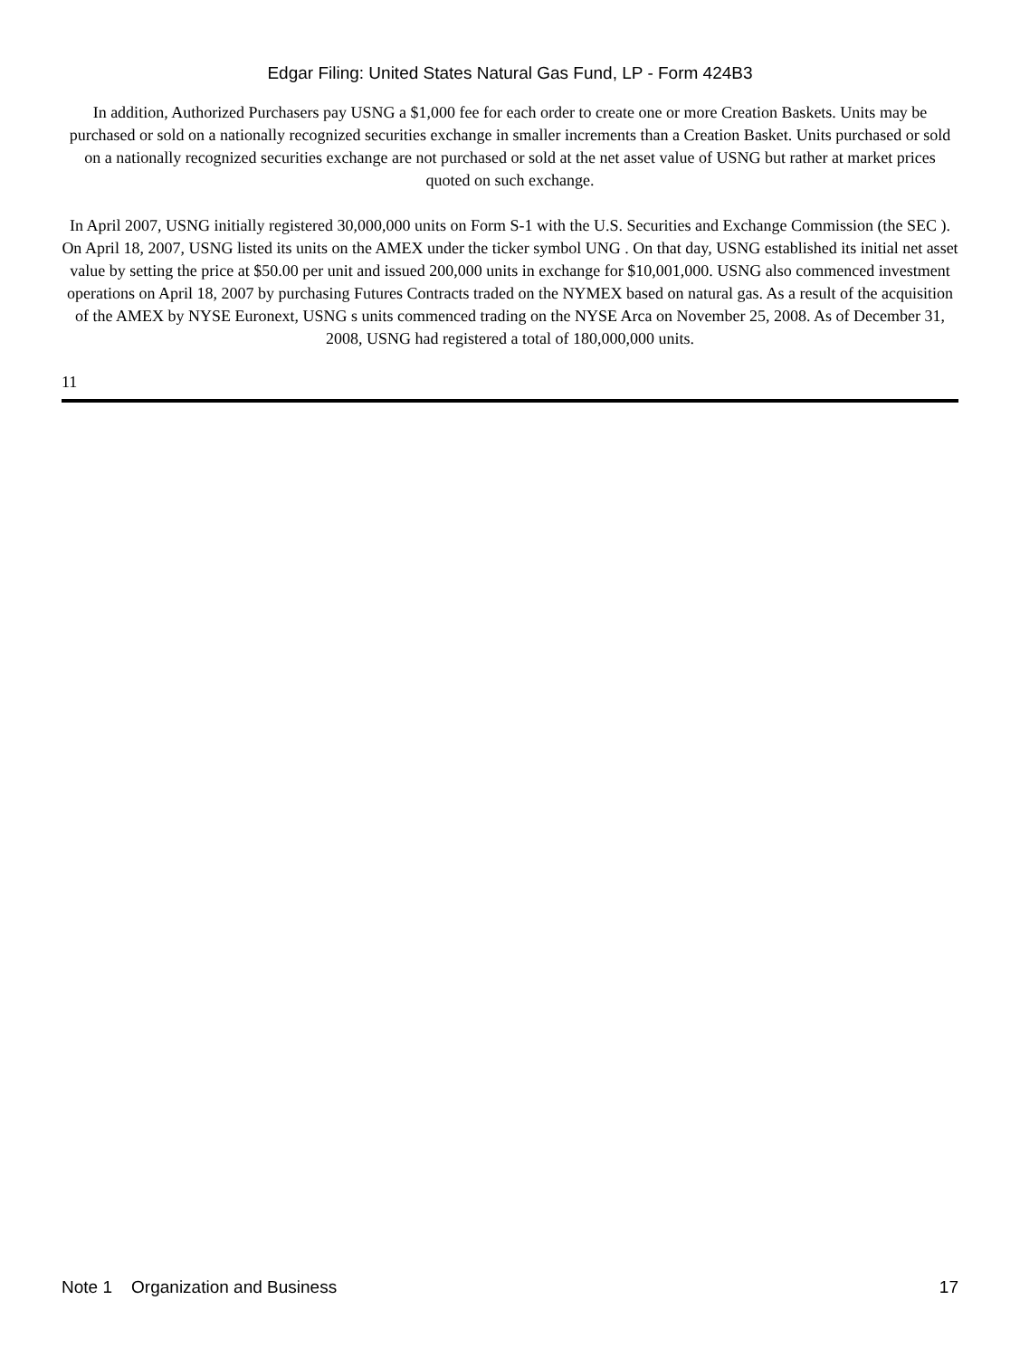Edgar Filing: United States Natural Gas Fund, LP - Form 424B3
In addition, Authorized Purchasers pay USNG a $1,000 fee for each order to create one or more Creation Baskets. Units may be purchased or sold on a nationally recognized securities exchange in smaller increments than a Creation Basket. Units purchased or sold on a nationally recognized securities exchange are not purchased or sold at the net asset value of USNG but rather at market prices quoted on such exchange.
In April 2007, USNG initially registered 30,000,000 units on Form S-1 with the U.S. Securities and Exchange Commission (the SEC ). On April 18, 2007, USNG listed its units on the AMEX under the ticker symbol UNG . On that day, USNG established its initial net asset value by setting the price at $50.00 per unit and issued 200,000 units in exchange for $10,001,000. USNG also commenced investment operations on April 18, 2007 by purchasing Futures Contracts traded on the NYMEX based on natural gas. As a result of the acquisition of the AMEX by NYSE Euronext, USNG s units commenced trading on the NYSE Arca on November 25, 2008. As of December 31, 2008, USNG had registered a total of 180,000,000 units.
11
Note 1 Organization and Business 17